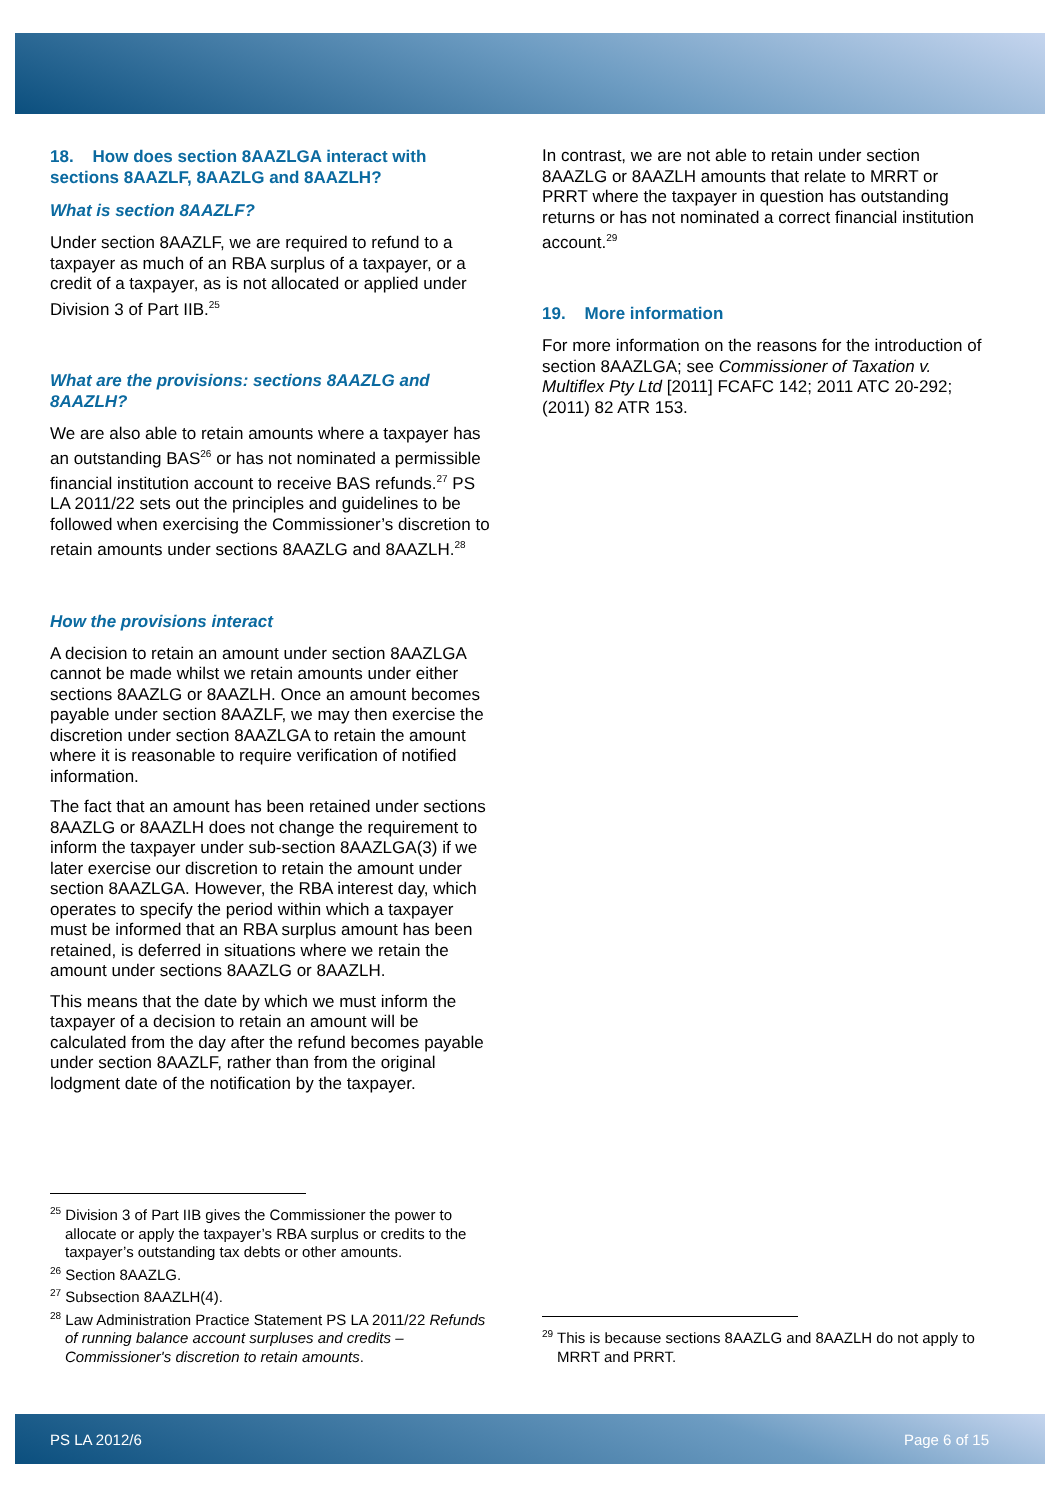18. How does section 8AAZLGA interact with sections 8AAZLF, 8AAZLG and 8AAZLH?
What is section 8AAZLF?
Under section 8AAZLF, we are required to refund to a taxpayer as much of an RBA surplus of a taxpayer, or a credit of a taxpayer, as is not allocated or applied under Division 3 of Part IIB.<sup>25</sup>
What are the provisions: sections 8AAZLG and 8AAZLH?
We are also able to retain amounts where a taxpayer has an outstanding BAS<sup>26</sup> or has not nominated a permissible financial institution account to receive BAS refunds.<sup>27</sup> PS LA 2011/22 sets out the principles and guidelines to be followed when exercising the Commissioner’s discretion to retain amounts under sections 8AAZLG and 8AAZLH.<sup>28</sup>
How the provisions interact
A decision to retain an amount under section 8AAZLGA cannot be made whilst we retain amounts under either sections 8AAZLG or 8AAZLH. Once an amount becomes payable under section 8AAZLF, we may then exercise the discretion under section 8AAZLGA to retain the amount where it is reasonable to require verification of notified information.
The fact that an amount has been retained under sections 8AAZLG or 8AAZLH does not change the requirement to inform the taxpayer under sub-section 8AAZLGA(3) if we later exercise our discretion to retain the amount under section 8AAZLGA. However, the RBA interest day, which operates to specify the period within which a taxpayer must be informed that an RBA surplus amount has been retained, is deferred in situations where we retain the amount under sections 8AAZLG or 8AAZLH.
This means that the date by which we must inform the taxpayer of a decision to retain an amount will be calculated from the day after the refund becomes payable under section 8AAZLF, rather than from the original lodgment date of the notification by the taxpayer.
<sup>25</sup> Division 3 of Part IIB gives the Commissioner the power to allocate or apply the taxpayer’s RBA surplus or credits to the taxpayer’s outstanding tax debts or other amounts.
<sup>26</sup> Section 8AAZLG.
<sup>27</sup> Subsection 8AAZLH(4).
<sup>28</sup> Law Administration Practice Statement PS LA 2011/22 Refunds of running balance account surpluses and credits – Commissioner's discretion to retain amounts.
In contrast, we are not able to retain under section 8AAZLG or 8AAZLH amounts that relate to MRRT or PRRT where the taxpayer in question has outstanding returns or has not nominated a correct financial institution account.<sup>29</sup>
19. More information
For more information on the reasons for the introduction of section 8AAZLGA; see Commissioner of Taxation v. Multiflex Pty Ltd [2011] FCAFC 142; 2011 ATC 20-292; (2011) 82 ATR 153.
<sup>29</sup> This is because sections 8AAZLG and 8AAZLH do not apply to MRRT and PRRT.
PS LA 2012/6 Page 6 of 15